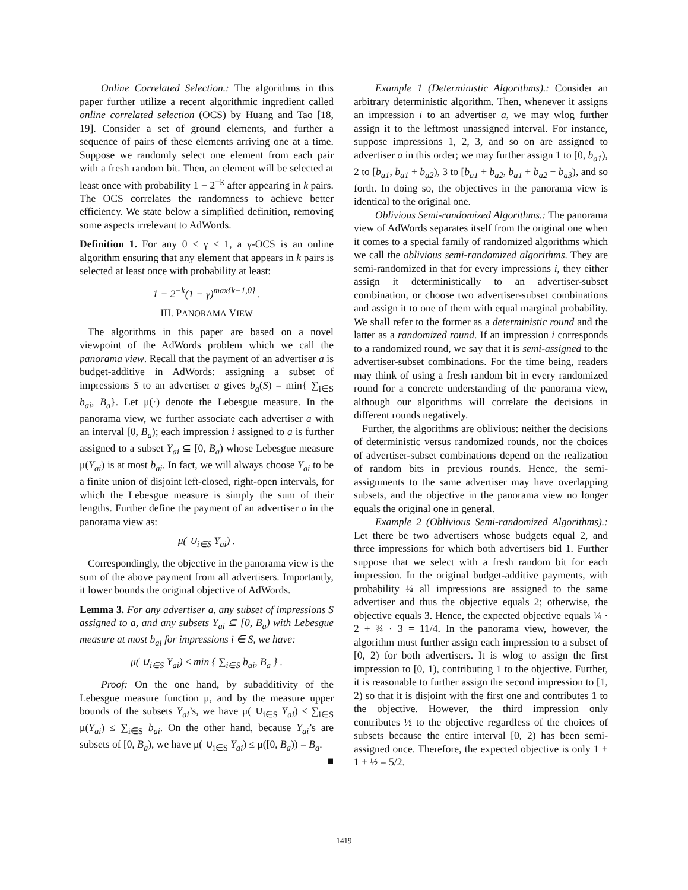Online Correlated Selection.: The algorithms in this paper further utilize a recent algorithmic ingredient called online correlated selection (OCS) by Huang and Tao [18, 19]. Consider a set of ground elements, and further a sequence of pairs of these elements arriving one at a time. Suppose we randomly select one element from each pair with a fresh random bit. Then, an element will be selected at least once with probability 1 − 2<sup>−k</sup> after appearing in k pairs. The OCS correlates the randomness to achieve better efficiency. We state below a simplified definition, removing some aspects irrelevant to AdWords.
Definition 1. For any 0 ≤ γ ≤ 1, a γ-OCS is an online algorithm ensuring that any element that appears in k pairs is selected at least once with probability at least:
1 − 2<sup>−k</sup>(1 − γ)<sup>max{k−1,0}</sup> .
III. PANORAMA VIEW
The algorithms in this paper are based on a novel viewpoint of the AdWords problem which we call the panorama view. Recall that the payment of an advertiser a is budget-additive in AdWords: assigning a subset of impressions S to an advertiser a gives b<sub>a</sub>(S) = min{ ∑<sub>i∈S</sub> b<sub>ai</sub>, B<sub>a</sub>}. Let μ(·) denote the Lebesgue measure. In the panorama view, we further associate each advertiser a with an interval [0, B<sub>a</sub>); each impression i assigned to a is further assigned to a subset Y<sub>ai</sub> ⊆ [0, B<sub>a</sub>) whose Lebesgue measure μ(Y<sub>ai</sub>) is at most b<sub>ai</sub>. In fact, we will always choose Y<sub>ai</sub> to be a finite union of disjoint left-closed, right-open intervals, for which the Lebesgue measure is simply the sum of their lengths. Further define the payment of an advertiser a in the panorama view as:
μ( ∪<sub>i∈S</sub> Y<sub>ai</sub>) .
Correspondingly, the objective in the panorama view is the sum of the above payment from all advertisers. Importantly, it lower bounds the original objective of AdWords.
Lemma 3. For any advertiser a, any subset of impressions S assigned to a, and any subsets Y<sub>ai</sub> ⊆ [0, B<sub>a</sub>) with Lebesgue measure at most b<sub>ai</sub> for impressions i ∈ S, we have:
μ( ∪<sub>i∈S</sub> Y<sub>ai</sub>) ≤ min { ∑<sub>i∈S</sub> b<sub>ai</sub>, B<sub>a</sub> } .
Proof: On the one hand, by subadditivity of the Lebesgue measure function μ, and by the measure upper bounds of the subsets Y<sub>ai</sub>’s, we have μ( ∪<sub>i∈S</sub> Y<sub>ai</sub>) ≤ ∑<sub>i∈S</sub> μ(Y<sub>ai</sub>) ≤ ∑<sub>i∈S</sub> b<sub>ai</sub>. On the other hand, because Y<sub>ai</sub>’s are subsets of [0, B<sub>a</sub>), we have μ( ∪<sub>i∈S</sub> Y<sub>ai</sub>) ≤ μ([0, B<sub>a</sub>)) = B<sub>a</sub>. ■
Example 1 (Deterministic Algorithms).: Consider an arbitrary deterministic algorithm. Then, whenever it assigns an impression i to an advertiser a, we may wlog further assign it to the leftmost unassigned interval. For instance, suppose impressions 1, 2, 3, and so on are assigned to advertiser a in this order; we may further assign 1 to [0, b<sub>a1</sub>), 2 to [b<sub>a1</sub>, b<sub>a1</sub> + b<sub>a2</sub>), 3 to [b<sub>a1</sub> + b<sub>a2</sub>, b<sub>a1</sub> + b<sub>a2</sub> + b<sub>a3</sub>), and so forth. In doing so, the objectives in the panorama view is identical to the original one.
Oblivious Semi-randomized Algorithms.: The panorama view of AdWords separates itself from the original one when it comes to a special family of randomized algorithms which we call the oblivious semi-randomized algorithms. They are semi-randomized in that for every impressions i, they either assign it deterministically to an advertiser-subset combination, or choose two advertiser-subset combinations and assign it to one of them with equal marginal probability. We shall refer to the former as a deterministic round and the latter as a randomized round. If an impression i corresponds to a randomized round, we say that it is semi-assigned to the advertiser-subset combinations. For the time being, readers may think of using a fresh random bit in every randomized round for a concrete understanding of the panorama view, although our algorithms will correlate the decisions in different rounds negatively.
Further, the algorithms are oblivious: neither the decisions of deterministic versus randomized rounds, nor the choices of advertiser-subset combinations depend on the realization of random bits in previous rounds. Hence, the semi-assignments to the same advertiser may have overlapping subsets, and the objective in the panorama view no longer equals the original one in general.
Example 2 (Oblivious Semi-randomized Algorithms).: Let there be two advertisers whose budgets equal 2, and three impressions for which both advertisers bid 1. Further suppose that we select with a fresh random bit for each impression. In the original budget-additive payments, with probability ¼ all impressions are assigned to the same advertiser and thus the objective equals 2; otherwise, the objective equals 3. Hence, the expected objective equals ¼ · 2 + ¾ · 3 = 11/4. In the panorama view, however, the algorithm must further assign each impression to a subset of [0, 2) for both advertisers. It is wlog to assign the first impression to [0, 1), contributing 1 to the objective. Further, it is reasonable to further assign the second impression to [1, 2) so that it is disjoint with the first one and contributes 1 to the objective. However, the third impression only contributes ½ to the objective regardless of the choices of subsets because the entire interval [0, 2) has been semi-assigned once. Therefore, the expected objective is only 1 + 1 + ½ = 5/2.
1419